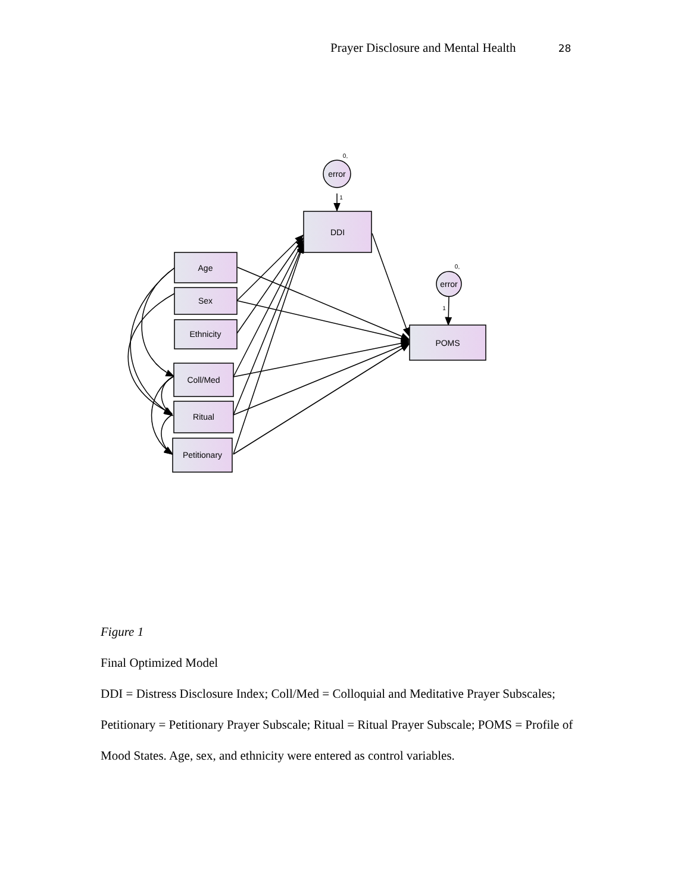Prayer Disclosure and Mental Health 28
error
error
0,
0,
1
1
DDI
POMS
Age
Sex
Ethnicity
Coll/Med
Ritual
Petitionary
Figure 1
Final Optimized Model
DDI = Distress Disclosure Index; Coll/Med = Colloquial and Meditative Prayer Subscales; Petitionary = Petitionary Prayer Subscale; Ritual = Ritual Prayer Subscale; POMS = Profile of Mood States. Age, sex, and ethnicity were entered as control variables.